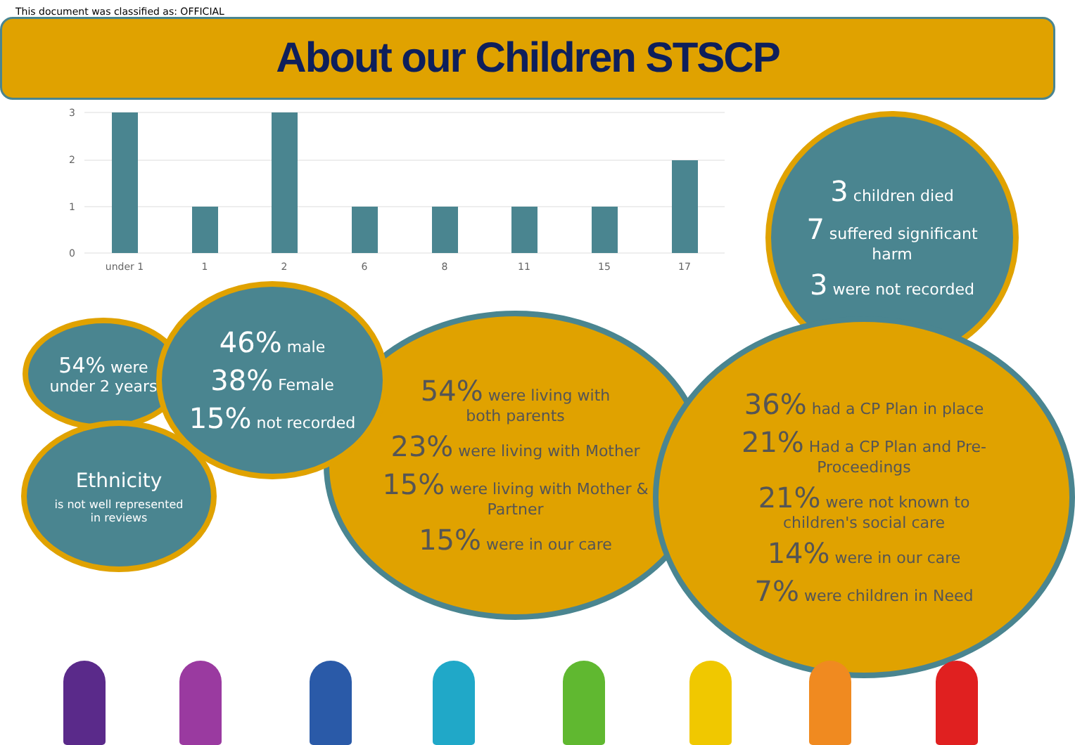This document was classified as: OFFICIAL
About our Children STSCP
3
2
1
0
under 1
1
2
6
8
11
15
17
3 children died
7 suffered significant
harm
3 were not recorded
54% were
under 2 years
Ethnicity
is not well represented
in reviews
54% were living with
both parents
23% were living with Mother
15% were living with Mother &
Partner
15% were in our care
46% male
38% Female
15% not recorded
36% had a CP Plan in place
21% Had a CP Plan and Pre-
Proceedings
21% were not known to
children's social care
14% were in our care
7% were children in Need